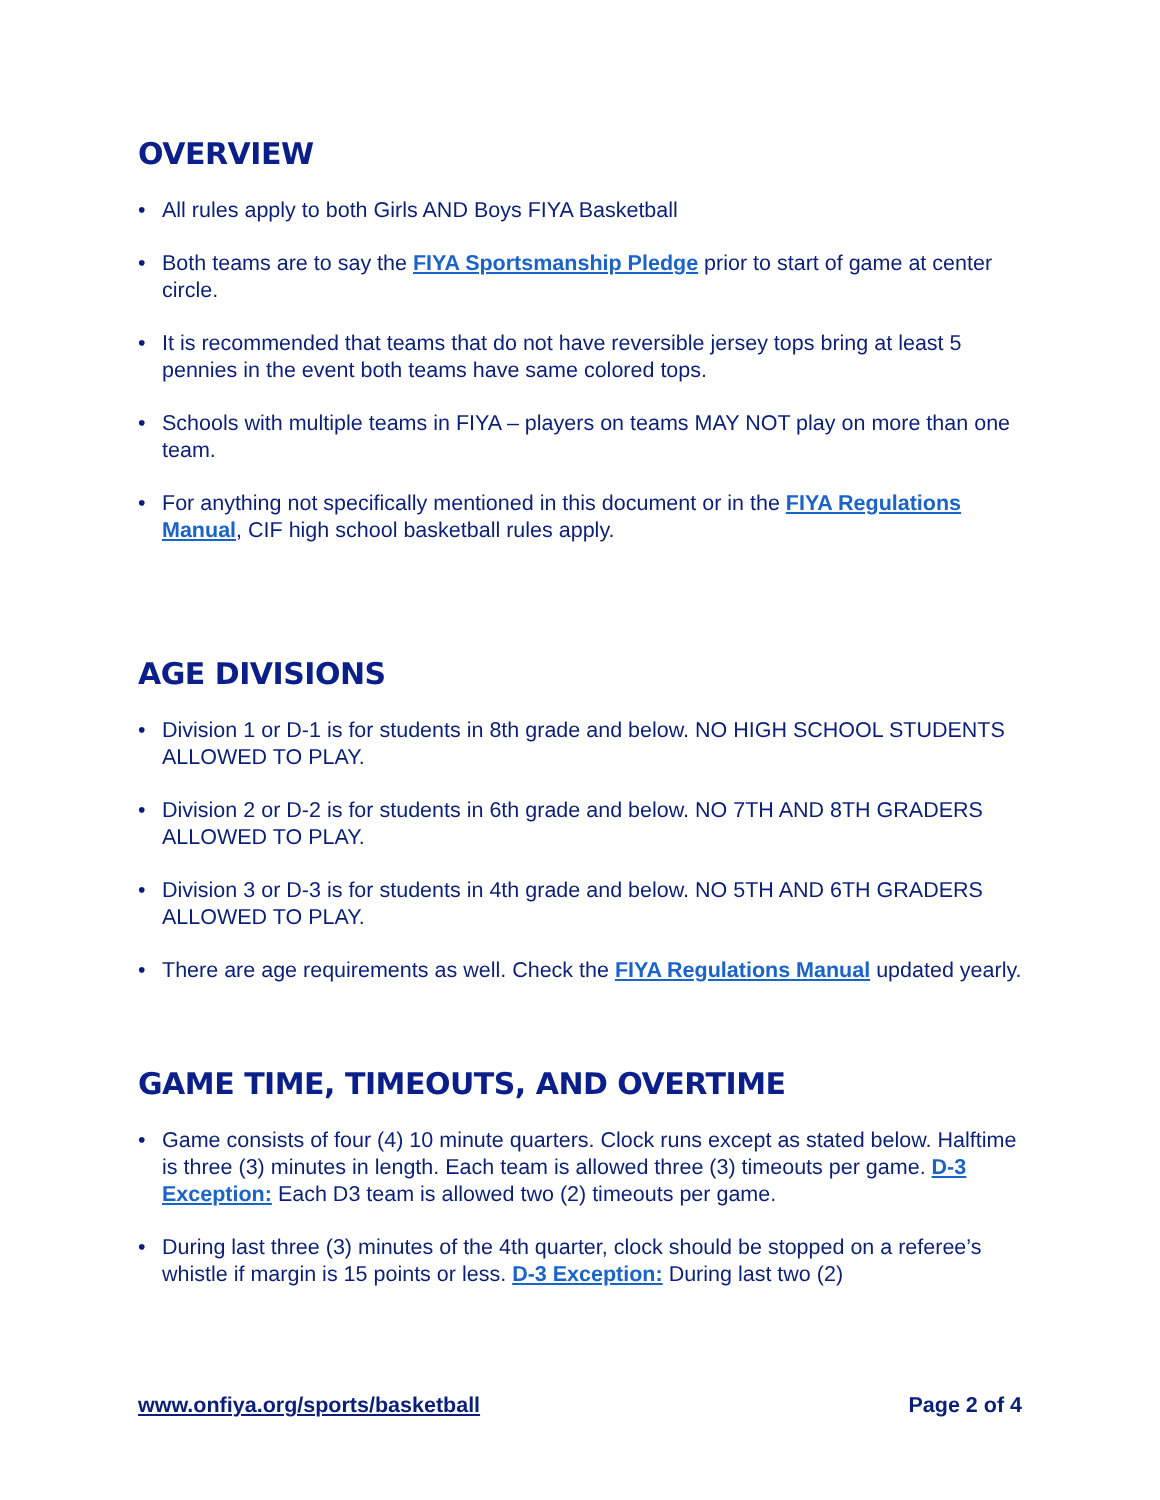OVERVIEW
• All rules apply to both Girls AND Boys FIYA Basketball
• Both teams are to say the FIYA Sportsmanship Pledge prior to start of game at center circle.
• It is recommended that teams that do not have reversible jersey tops bring at least 5 pennies in the event both teams have same colored tops.
• Schools with multiple teams in FIYA – players on teams MAY NOT play on more than one team.
• For anything not specifically mentioned in this document or in the FIYA Regulations Manual, CIF high school basketball rules apply.
AGE DIVISIONS
• Division 1 or D-1 is for students in 8th grade and below. NO HIGH SCHOOL STUDENTS ALLOWED TO PLAY.
• Division 2 or D-2 is for students in 6th grade and below. NO 7TH AND 8TH GRADERS ALLOWED TO PLAY.
• Division 3 or D-3 is for students in 4th grade and below. NO 5TH AND 6TH GRADERS ALLOWED TO PLAY.
• There are age requirements as well. Check the FIYA Regulations Manual updated yearly.
GAME TIME, TIMEOUTS, AND OVERTIME
• Game consists of four (4) 10 minute quarters. Clock runs except as stated below. Halftime is three (3) minutes in length. Each team is allowed three (3) timeouts per game. D-3 Exception: Each D3 team is allowed two (2) timeouts per game.
• During last three (3) minutes of the 4th quarter, clock should be stopped on a referee’s whistle if margin is 15 points or less. D-3 Exception: During last two (2)
www.onfiya.org/sports/basketball Page 2 of 4